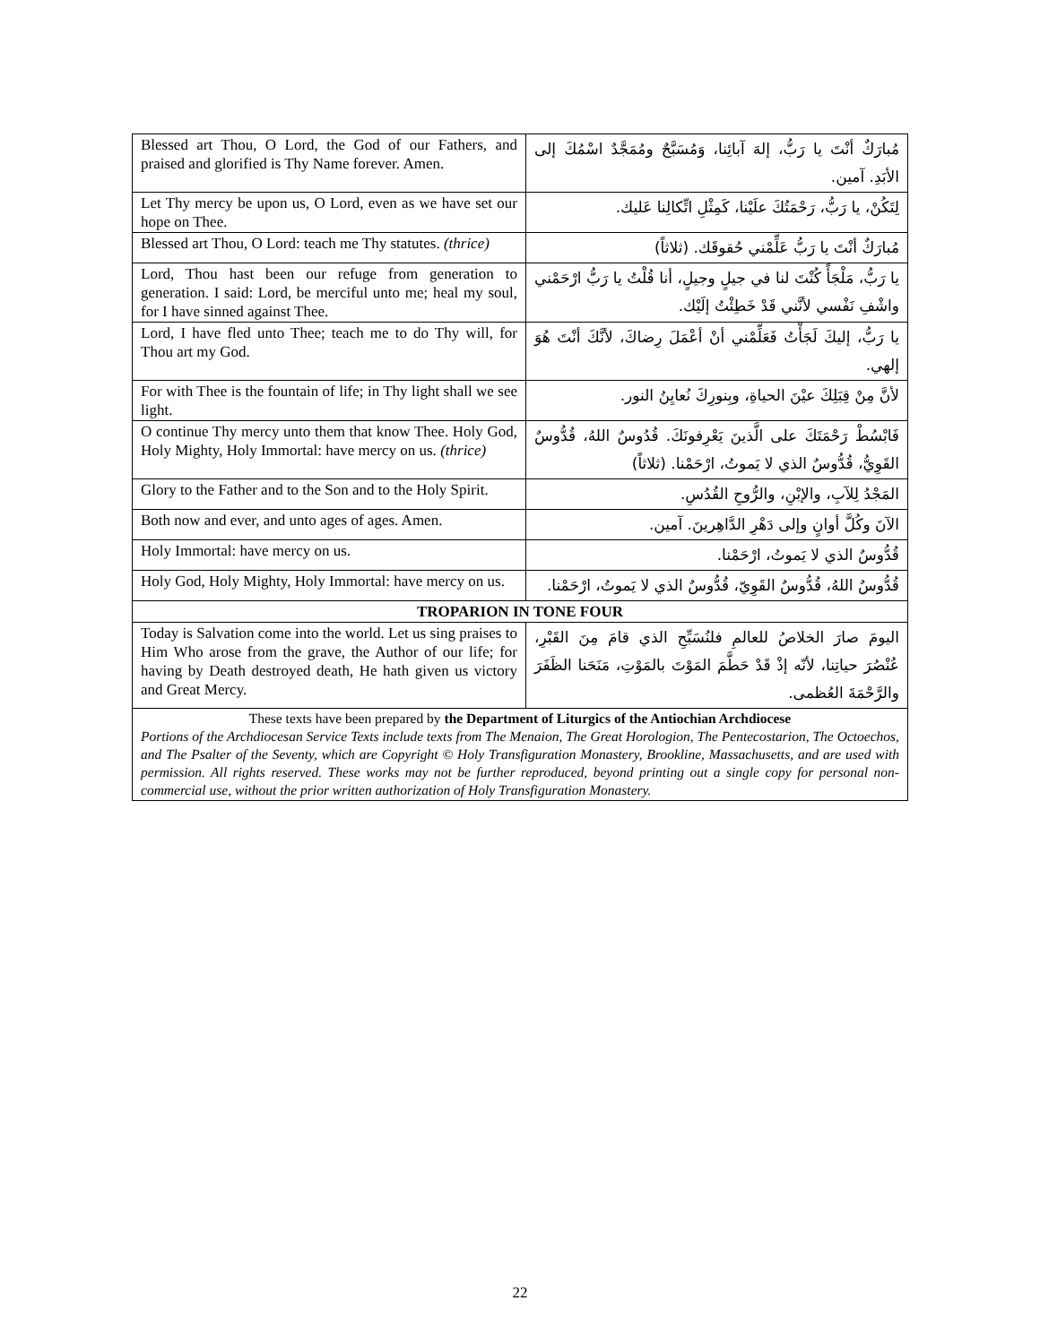| Blessed art Thou, O Lord, the God of our Fathers, and praised and glorified is Thy Name forever. Amen. | مُبارَكٌ أنْتَ يا رَبُّ، إلهَ آبائِنا، وَمُسَبَّحٌ ومُمَجَّدٌ اسْمُكَ إلى الأبَدِ. آمين. |
| Let Thy mercy be upon us, O Lord, even as we have set our hope on Thee. | لِتَكُنْ، يا رَبُّ، رَحْمَتُكَ علَيْنا، كَمِثْلِ اتِّكالِنا عَليك. |
| Blessed art Thou, O Lord: teach me Thy statutes. (thrice) | مُبارَكٌ أنْتَ يا رَبُّ عَلِّمْني حُقوقَك. (ثلاثاً) |
| Lord, Thou hast been our refuge from generation to generation. I said: Lord, be merciful unto me; heal my soul, for I have sinned against Thee. | يا رَبُّ، مَلْجَأً كُنْتَ لنا في جيلٍ وجيلٍ، أنا قُلْتُ يا رَبُّ ارْحَمْني واشْفِ نَفْسي لأنَّني قَدْ خَطِئْتُ إلَيْك. |
| Lord, I have fled unto Thee; teach me to do Thy will, for Thou art my God. | يا رَبُّ، إليكَ لَجَأْتُ فَعَلِّمْني أنْ أعْمَلَ رِضاكَ، لأنَّكَ أنْتَ هُوَ إلهي. |
| For with Thee is the fountain of life; in Thy light shall we see light. | لأنَّ مِنْ قِبَلِكَ عيْنَ الحياةِ، وبِنورِكَ نُعايِنُ النور. |
| O continue Thy mercy unto them that know Thee. Holy God, Holy Mighty, Holy Immortal: have mercy on us. (thrice) | فَابْسُطْ رَحْمَتَكَ على الَّذينَ يَعْرِفونَكَ. قُدُوسٌ اللهُ، قُدُّوسٌ القَوِيُّ، قُدُّوسٌ الذي لا يَموتُ، ارْحَمْنا. (ثلاثاً) |
| Glory to the Father and to the Son and to the Holy Spirit. | المَجْدُ لِلآبِ، والإبْنِ، والرُّوحِ القُدُسِ. |
| Both now and ever, and unto ages of ages. Amen. | الآنَ وكُلَّ أوانٍ وإلى دَهْرِ الدَّاهِرينَ. آمين. |
| Holy Immortal: have mercy on us. | قُدُّوسٌ الذي لا يَموتُ، ارْحَمْنا. |
| Holy God, Holy Mighty, Holy Immortal: have mercy on us. | قُدُّوسٌ اللهُ، قُدُّوسٌ القَوِيّ، قُدُّوسٌ الذي لا يَموتُ، ارْحَمْنا. |
| TROPARION IN TONE FOUR | |
| Today is Salvation come into the world. Let us sing praises to Him Who arose from the grave, the Author of our life; for having by Death destroyed death, He hath given us victory and Great Mercy. | اليومَ صارَ الخلاصُ للعالمِ فلنُسَبِّحِ الذي قامَ مِنَ القَبْرِ، عُنْصُرَ حياتِنا، لأنّه إذْ قَدْ حَطَّمَ المَوْتَ بالمَوْتِ، مَنَحَنا الظَفَرَ والرَّحْمَةَ العُظمى. |
| These texts have been prepared by the Department of Liturgics of the Antiochian Archdiocese Portions of the Archdiocesan Service Texts include texts from The Menaion, The Great Horologion, The Pentecostarion, The Octoechos, and The Psalter of the Seventy, which are Copyright © Holy Transfiguration Monastery, Brookline, Massachusetts, and are used with permission. All rights reserved. These works may not be further reproduced, beyond printing out a single copy for personal non-commercial use, without the prior written authorization of Holy Transfiguration Monastery. | |
22